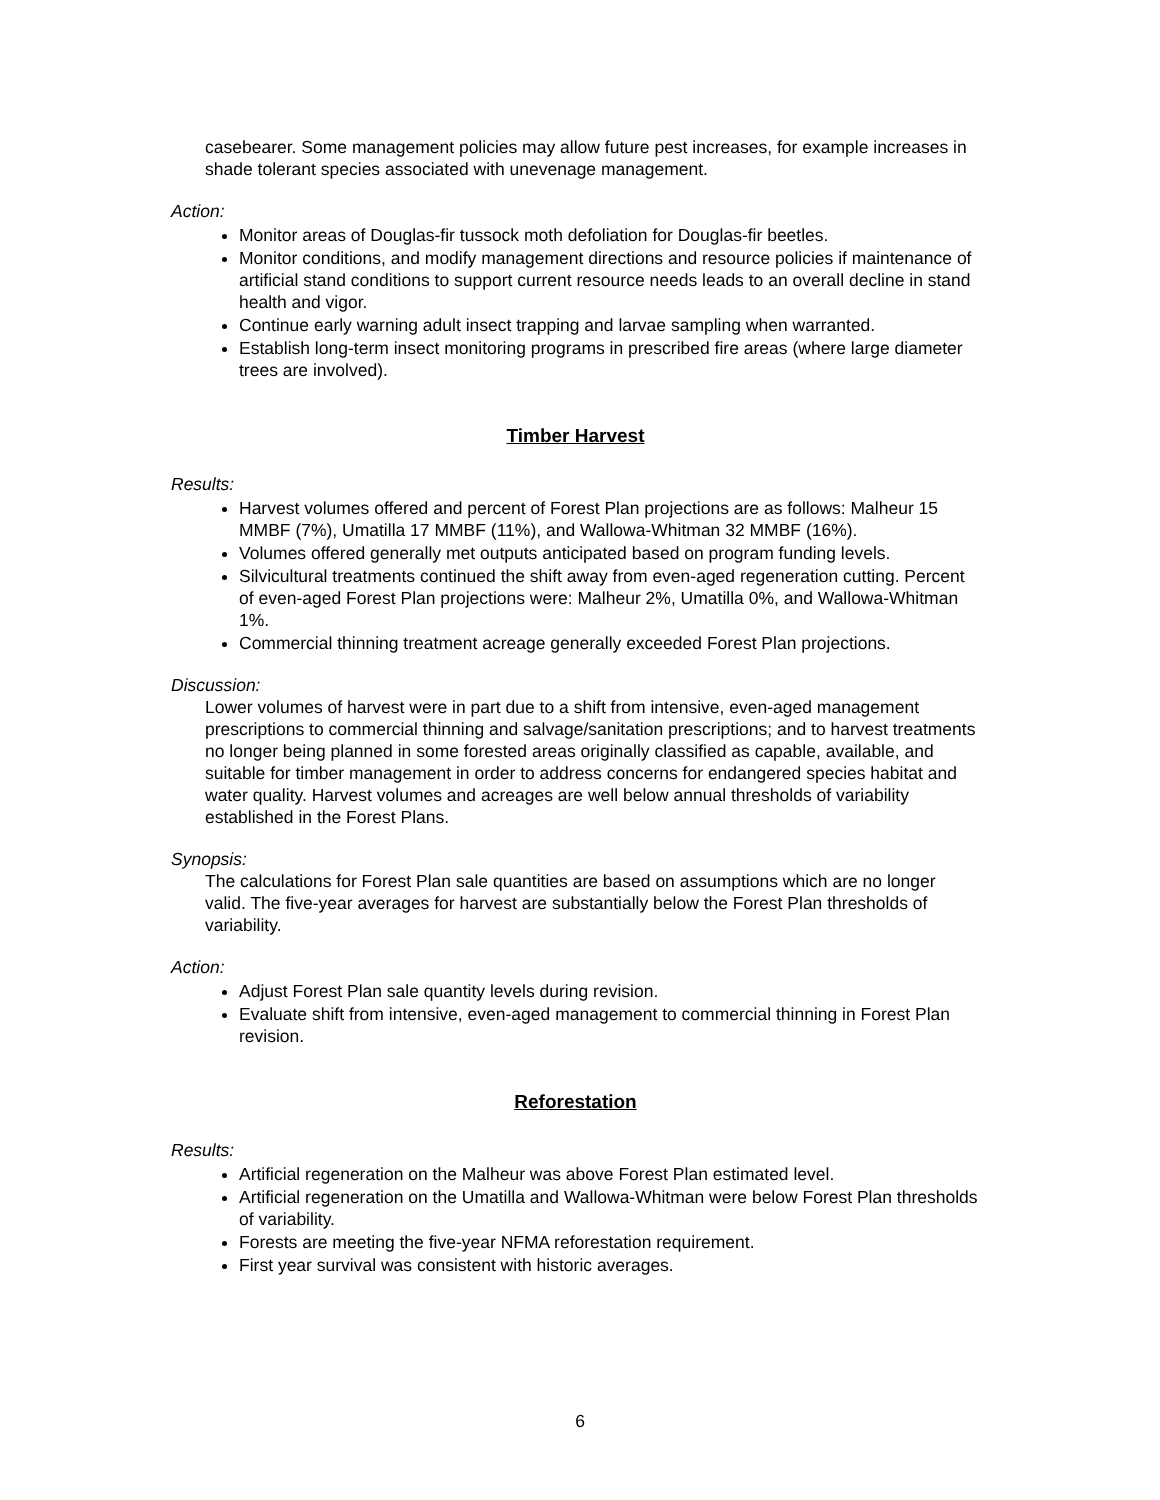casebearer. Some management policies may allow future pest increases, for example increases in shade tolerant species associated with unevenage management.
Action:
Monitor areas of Douglas-fir tussock moth defoliation for Douglas-fir beetles.
Monitor conditions, and modify management directions and resource policies if maintenance of artificial stand conditions to support current resource needs leads to an overall decline in stand health and vigor.
Continue early warning adult insect trapping and larvae sampling when warranted.
Establish long-term insect monitoring programs in prescribed fire areas (where large diameter trees are involved).
Timber Harvest
Results:
Harvest volumes offered and percent of Forest Plan projections are as follows: Malheur 15 MMBF (7%), Umatilla 17 MMBF (11%), and Wallowa-Whitman 32 MMBF (16%).
Volumes offered generally met outputs anticipated based on program funding levels.
Silvicultural treatments continued the shift away from even-aged regeneration cutting. Percent of even-aged Forest Plan projections were: Malheur 2%, Umatilla 0%, and Wallowa-Whitman 1%.
Commercial thinning treatment acreage generally exceeded Forest Plan projections.
Discussion:
Lower volumes of harvest were in part due to a shift from intensive, even-aged management prescriptions to commercial thinning and salvage/sanitation prescriptions; and to harvest treatments no longer being planned in some forested areas originally classified as capable, available, and suitable for timber management in order to address concerns for endangered species habitat and water quality. Harvest volumes and acreages are well below annual thresholds of variability established in the Forest Plans.
Synopsis:
The calculations for Forest Plan sale quantities are based on assumptions which are no longer valid. The five-year averages for harvest are substantially below the Forest Plan thresholds of variability.
Action:
Adjust Forest Plan sale quantity levels during revision.
Evaluate shift from intensive, even-aged management to commercial thinning in Forest Plan revision.
Reforestation
Results:
Artificial regeneration on the Malheur was above Forest Plan estimated level.
Artificial regeneration on the Umatilla and Wallowa-Whitman were below Forest Plan thresholds of variability.
Forests are meeting the five-year NFMA reforestation requirement.
First year survival was consistent with historic averages.
6